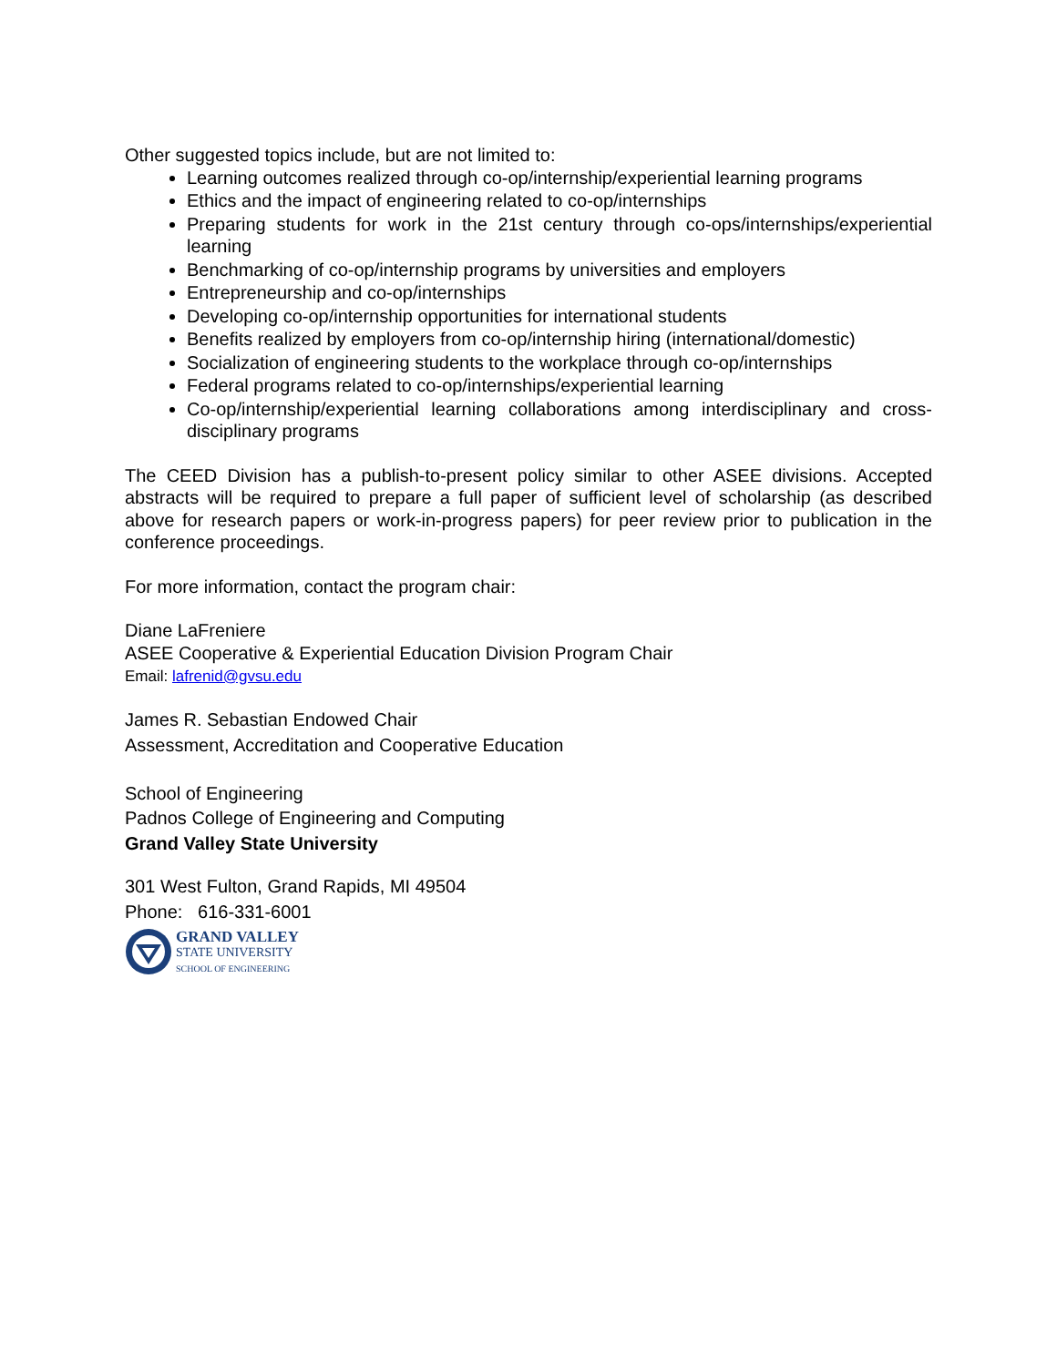Other suggested topics include, but are not limited to:
Learning outcomes realized through co-op/internship/experiential learning programs
Ethics and the impact of engineering related to co-op/internships
Preparing students for work in the 21st century through co-ops/internships/experiential learning
Benchmarking of co-op/internship programs by universities and employers
Entrepreneurship and co-op/internships
Developing co-op/internship opportunities for international students
Benefits realized by employers from co-op/internship hiring (international/domestic)
Socialization of engineering students to the workplace through co-op/internships
Federal programs related to co-op/internships/experiential learning
Co-op/internship/experiential learning collaborations among interdisciplinary and cross-disciplinary programs
The CEED Division has a publish-to-present policy similar to other ASEE divisions. Accepted abstracts will be required to prepare a full paper of sufficient level of scholarship (as described above for research papers or work-in-progress papers) for peer review prior to publication in the conference proceedings.
For more information, contact the program chair:
Diane LaFreniere
ASEE Cooperative & Experiential Education Division Program Chair
Email: lafrenid@gvsu.edu
James R. Sebastian Endowed Chair
Assessment, Accreditation and Cooperative Education
School of Engineering
Padnos College of Engineering and Computing
Grand Valley State University
301 West Fulton, Grand Rapids, MI 49504
Phone: 616-331-6001
GRAND VALLEY
STATE UNIVERSITY
SCHOOL OF ENGINEERING